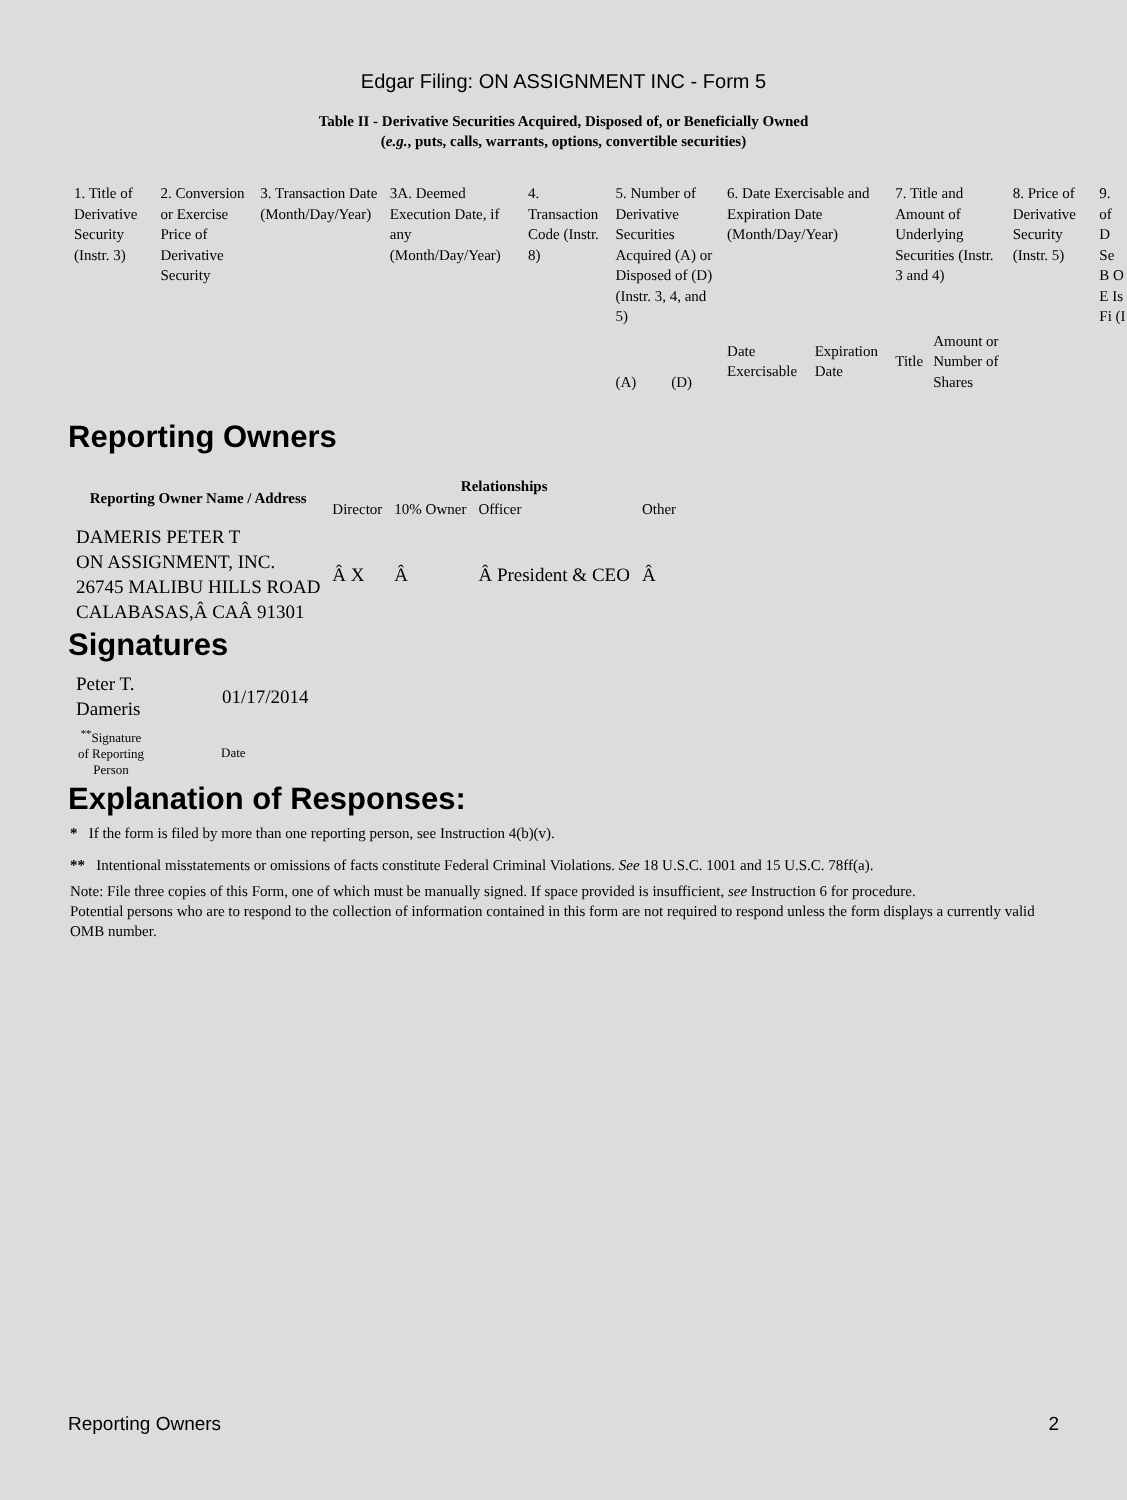Edgar Filing: ON ASSIGNMENT INC - Form 5
Table II - Derivative Securities Acquired, Disposed of, or Beneficially Owned
(e.g., puts, calls, warrants, options, convertible securities)
| 1. Title of Derivative Security (Instr. 3) | 2. Conversion or Exercise Price of Derivative Security | 3. Transaction Date (Month/Day/Year) | 3A. Deemed Execution Date, if any (Month/Day/Year) | 4. Transaction Code (Instr. 8) | 5. Number of Derivative Securities Acquired (A) or Disposed of (D) (Instr. 3, 4, and 5) | | 6. Date Exercisable and Expiration Date (Month/Day/Year) | | 7. Title and Amount of Underlying Securities (Instr. 3 and 4) | | 8. Price of Derivative Security (Instr. 5) | 9. of D Se B O E Is Fi (I |
| --- | --- | --- | --- | --- | --- | --- | --- | --- | --- | --- | --- | --- |
| | | | | | (A) | (D) | Date Exercisable | Expiration Date | Title | Amount or Number of Shares | | |
Reporting Owners
| Reporting Owner Name / Address | Relationships | | | |
| --- | --- | --- | --- | --- |
| | Director | 10% Owner | Officer | Other |
| DAMERIS PETER T ON ASSIGNMENT, INC. 26745 MALIBU HILLS ROAD CALABASAS,Â CAÂ 91301 | Â X | Â | Â President & CEO | Â |
Signatures
| Peter T. Dameris | 01/17/2014 |
| <sup>**</sup> Signature of Reporting Person | Date |
Explanation of Responses:
* If the form is filed by more than one reporting person, see Instruction 4(b)(v).
** Intentional misstatements or omissions of facts constitute Federal Criminal Violations. See 18 U.S.C. 1001 and 15 U.S.C. 78ff(a).
Note: File three copies of this Form, one of which must be manually signed. If space provided is insufficient, see Instruction 6 for procedure.
Potential persons who are to respond to the collection of information contained in this form are not required to respond unless the form displays a currently valid OMB number.
Reporting Owners 2